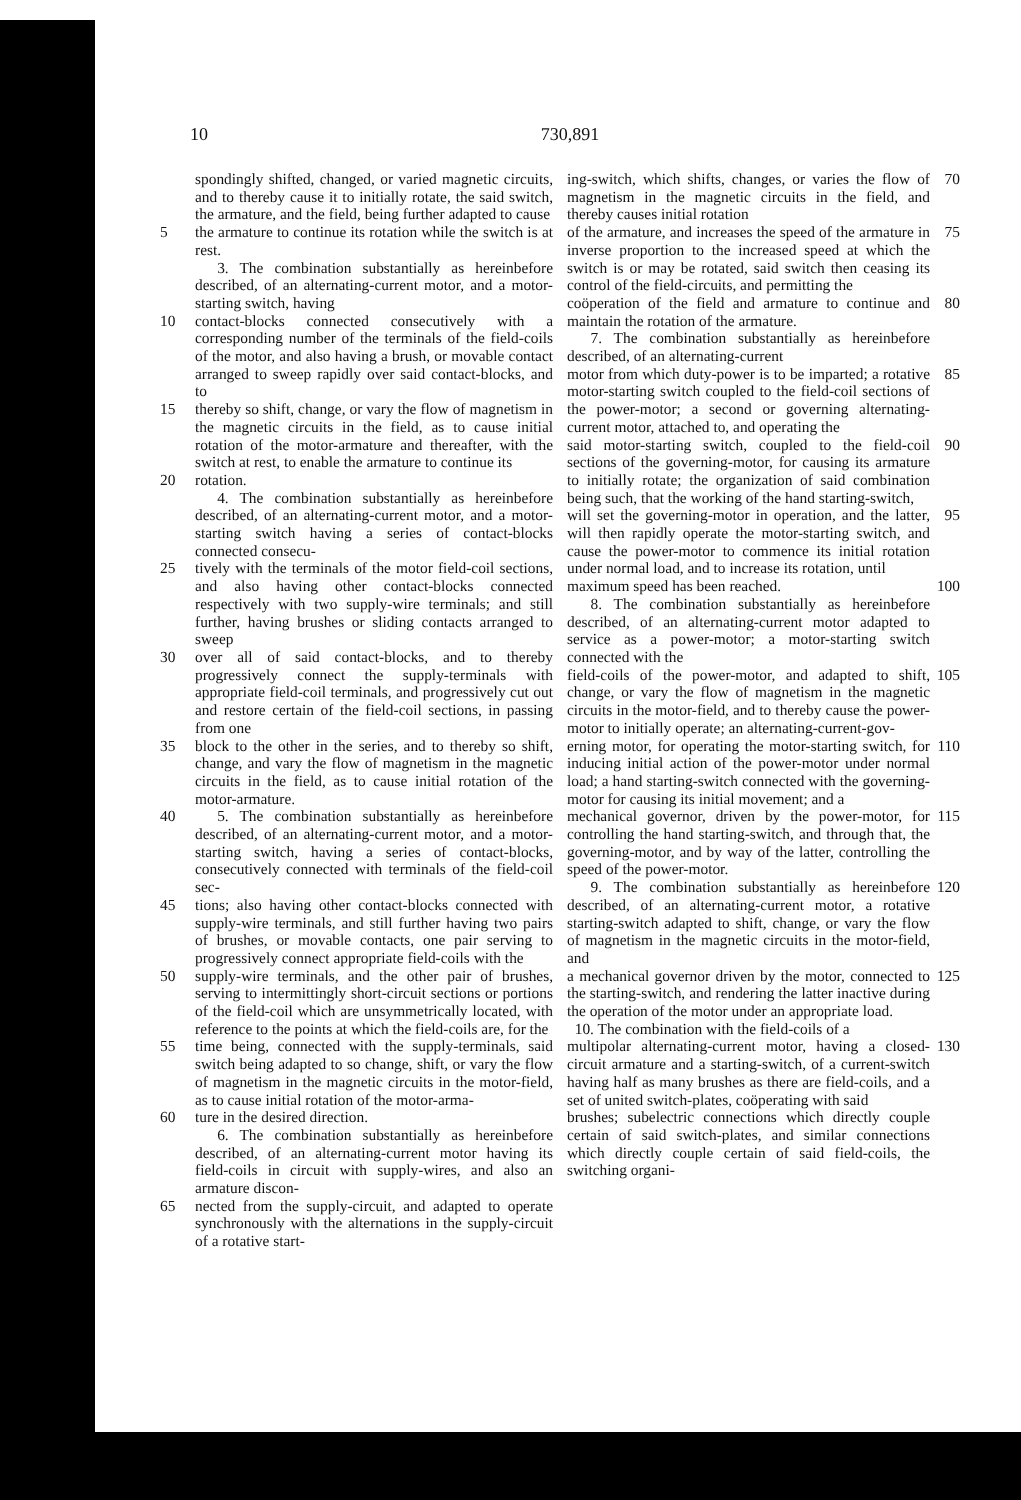10 730,891
spondingly shifted, changed, or varied magnetic circuits, and to thereby cause it to initially rotate, the said switch, the armature, and the field, being further adapted to cause
5 the armature to continue its rotation while the switch is at rest.
3. The combination substantially as hereinbefore described, of an alternating-current motor, and a motor-starting switch, having
10 contact-blocks connected consecutively with a corresponding number of the terminals of the field-coils of the motor, and also having a brush, or movable contact arranged to sweep rapidly over said contact-blocks, and to
15 thereby so shift, change, or vary the flow of magnetism in the magnetic circuits in the field, as to cause initial rotation of the motor-armature and thereafter, with the switch at rest, to enable the armature to continue its
20 rotation.
4. The combination substantially as hereinbefore described, of an alternating-current motor, and a motor-starting switch having a series of contact-blocks connected consecu-
25 tively with the terminals of the motor field-coil sections, and also having other contact-blocks connected respectively with two supply-wire terminals; and still further, having brushes or sliding contacts arranged to sweep
30 over all of said contact-blocks, and to thereby progressively connect the supply-terminals with appropriate field-coil terminals, and progressively cut out and restore certain of the field-coil sections, in passing from one
35 block to the other in the series, and to thereby so shift, change, and vary the flow of magnetism in the magnetic circuits in the field, as to cause initial rotation of the motor-armature.
40 5. The combination substantially as hereinbefore described, of an alternating-current motor, and a motor-starting switch, having a series of contact-blocks, consecutively connected with terminals of the field-coil sec-
45 tions; also having other contact-blocks connected with supply-wire terminals, and still further having two pairs of brushes, or movable contacts, one pair serving to progressively connect appropriate field-coils with the
50 supply-wire terminals, and the other pair of brushes, serving to intermittingly short-circuit sections or portions of the field-coil which are unsymmetrically located, with reference to the points at which the field-coils are, for the
55 time being, connected with the supply-terminals, said switch being adapted to so change, shift, or vary the flow of magnetism in the magnetic circuits in the motor-field, as to cause initial rotation of the motor-arma-
60 ture in the desired direction.
6. The combination substantially as hereinbefore described, of an alternating-current motor having its field-coils in circuit with supply-wires, and also an armature discon-
65 nected from the supply-circuit, and adapted to operate synchronously with the alternations in the supply-circuit of a rotative start-
ing-switch, which shifts, changes, or varies the flow of magnetism in the magnetic circuits in the field, and thereby causes initial rotation
70
of the armature, and increases the speed of the armature in inverse proportion to the increased speed at which the switch is or may be rotated, said switch then ceasing its control of the field-circuits, and permitting the
75
coöperation of the field and armature to continue and maintain the rotation of the armature.
7. The combination substantially as hereinbefore described, of an alternating-current
80
motor from which duty-power is to be imparted; a rotative motor-starting switch coupled to the field-coil sections of the power-motor; a second or governing alternating-current motor, attached to, and operating the
85
said motor-starting switch, coupled to the field-coil sections of the governing-motor, for causing its armature to initially rotate; the organization of said combination being such, that the working of the hand starting-switch,
90
will set the governing-motor in operation, and the latter, will then rapidly operate the motor-starting switch, and cause the power-motor to commence its initial rotation under normal load, and to increase its rotation, until
95
maximum speed has been reached.
8. The combination substantially as hereinbefore described, of an alternating-current motor adapted to service as a power-motor; a motor-starting switch connected with the
100
field-coils of the power-motor, and adapted to shift, change, or vary the flow of magnetism in the magnetic circuits in the motor-field, and to thereby cause the power-motor to initially operate; an alternating-current-gov-
105
erning motor, for operating the motor-starting switch, for inducing initial action of the power-motor under normal load; a hand starting-switch connected with the governing-motor for causing its initial movement; and a
110
mechanical governor, driven by the power-motor, for controlling the hand starting-switch, and through that, the governing-motor, and by way of the latter, controlling the speed of the power-motor.
115
9. The combination substantially as hereinbefore described, of an alternating-current motor, a rotative starting-switch adapted to shift, change, or vary the flow of magnetism in the magnetic circuits in the motor-field, and
120
a mechanical governor driven by the motor, connected to the starting-switch, and rendering the latter inactive during the operation of the motor under an appropriate load.
10. The combination with the field-coils of a
125
multipolar alternating-current motor, having a closed-circuit armature and a starting-switch, of a current-switch having half as many brushes as there are field-coils, and a set of united switch-plates, coöperating with said
130
brushes; subelectric connections which directly couple certain of said switch-plates, and similar connections which directly couple certain of said field-coils, the switching organi-